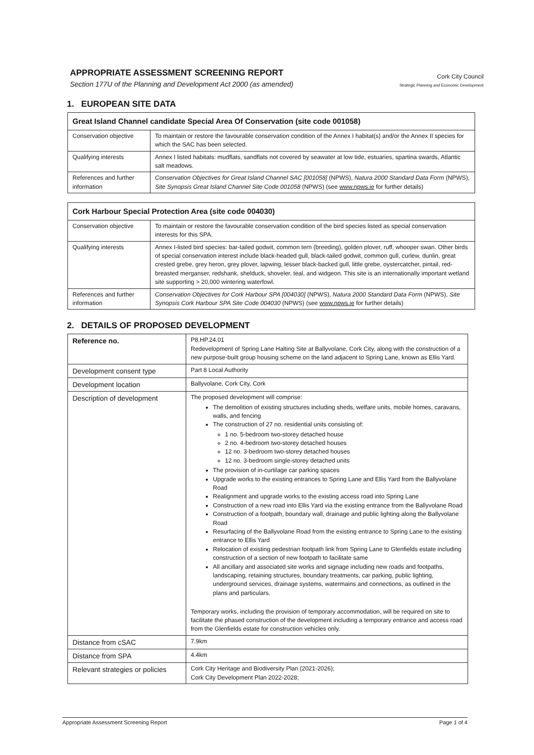APPROPRIATE ASSESSMENT SCREENING REPORT
Section 177U of the Planning and Development Act 2000 (as amended)
Cork City Council
Strategic Planning and Economic Development
1. EUROPEAN SITE DATA
| Great Island Channel candidate Special Area Of Conservation (site code 001058) | |
| --- | --- |
| Conservation objective | To maintain or restore the favourable conservation condition of the Annex I habitat(s) and/or the Annex II species for which the SAC has been selected. |
| Qualifying interests | Annex I listed habitats: mudflats, sandflats not covered by seawater at low tide, estuaries, spartina swards, Atlantic salt meadows. |
| References and further information | Conservation Objectives for Great Island Channel SAC [001058] (NPWS), Natura 2000 Standard Data Form (NPWS), Site Synopsis Great Island Channel Site Code 001058 (NPWS) (see www.npws.ie for further details) |
| Cork Harbour Special Protection Area (site code 004030) | |
| --- | --- |
| Conservation objective | To maintain or restore the favourable conservation condition of the bird species listed as special conservation interests for this SPA. |
| Qualifying interests | Annex I-listed bird species: bar-tailed godwit, common tern (breeding), golden plover, ruff, whooper swan. Other birds of special conservation interest include black-headed gull, black-tailed godwit, common gull, curlew, dunlin, great crested grebe, grey heron, grey plover, lapwing, lesser black-backed gull, little grebe, oystercatcher, pintail, red-breasted merganser, redshank, shelduck, shoveler, teal, and widgeon. This site is an internationally important wetland site supporting > 20,000 wintering waterfowl. |
| References and further information | Conservation Objectives for Cork Harbour SPA [004030] (NPWS), Natura 2000 Standard Data Form (NPWS), Site Synopsis Cork Harbour SPA Site Code 004030 (NPWS) (see www.npws.ie for further details) |
2. DETAILS OF PROPOSED DEVELOPMENT
| Reference no. | P8.HP.24.01 Redevelopment of Spring Lane Halting Site at Ballyvolane, Cork City, along with the construction of a new purpose-built group housing scheme on the land adjacent to Spring Lane, known as Ellis Yard. |
| Development consent type | Part 8 Local Authority |
| Development location | Ballyvolane, Cork City, Cork |
| Description of development | The proposed development will comprise: The demolition of existing structures including sheds, welfare units, mobile homes, caravans, walls, and fencing The construction of 27 no. residential units consisting of: 1 no. 5-bedroom two-storey detached house 2 no. 4-bedroom two-storey detached houses 12 no. 3-bedroom two-storey detached houses 12 no. 3-bedroom single-storey detached units The provision of in-curtilage car parking spaces Upgrade works to the existing entrances to Spring Lane and Ellis Yard from the Ballyvolane Road Realignment and upgrade works to the existing access road into Spring Lane Construction of a new road into Ellis Yard via the existing entrance from the Ballyvolane Road Construction of a footpath, boundary wall, drainage and public lighting along the Ballyvolane Road Resurfacing of the Ballyvolane Road from the existing entrance to Spring Lane to the existing entrance to Ellis Yard Relocation of existing pedestrian footpath link from Spring Lane to Glenfields estate including construction of a section of new footpath to facilitate same All ancillary and associated site works and signage including new roads and footpaths, landscaping, retaining structures, boundary treatments, car parking, public lighting, underground services, drainage systems, watermains and connections, as outlined in the plans and particulars. Temporary works, including the provision of temporary accommodation, will be required on site to facilitate the phased construction of the development including a temporary entrance and access road from the Glenfields estate for construction vehicles only. |
| Distance from cSAC | 7.9km |
| Distance from SPA | 4.4km |
| Relevant strategies or policies | Cork City Heritage and Biodiversity Plan (2021-2026); Cork City Development Plan 2022-2028; |
Appropriate Assessment Screening Report Page 1 of 4